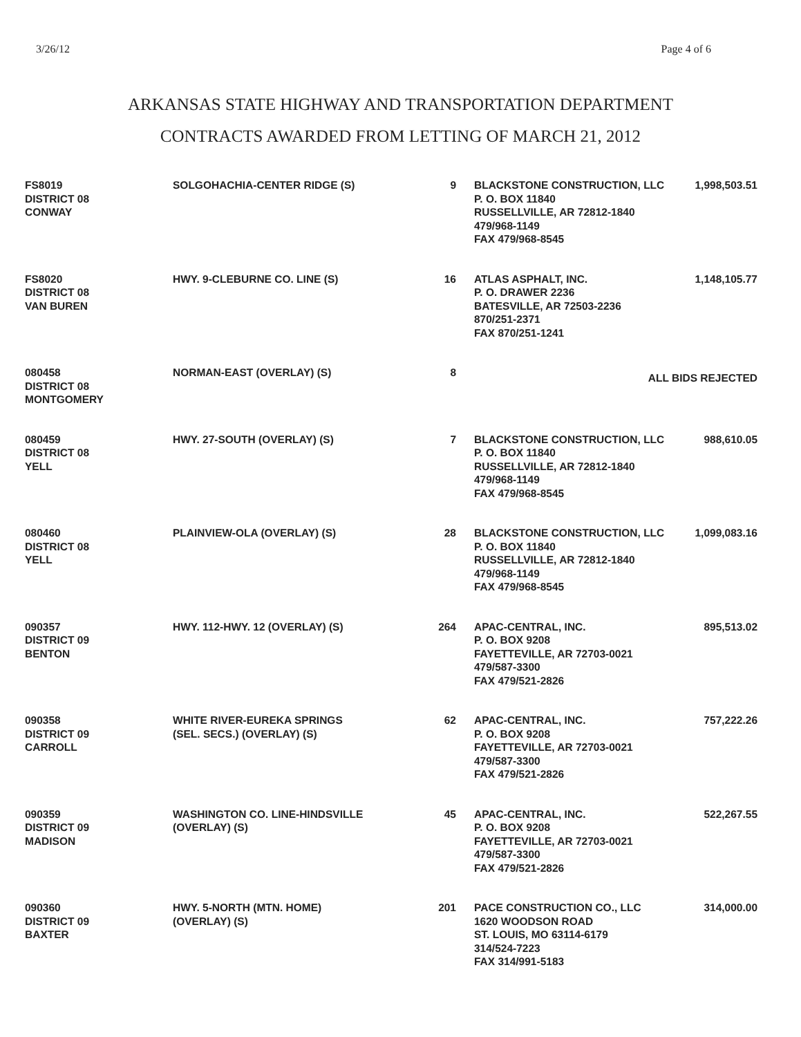3/26/12 Page 4 of 6
ARKANSAS STATE HIGHWAY AND TRANSPORTATION DEPARTMENT
CONTRACTS AWARDED FROM LETTING OF MARCH 21, 2012
| FS8019 DISTRICT 08 CONWAY | SOLGOHACHIA-CENTER RIDGE (S) | 9 | BLACKSTONE CONSTRUCTION, LLC P. O. BOX 11840 RUSSELLVILLE, AR 72812-1840 479/968-1149 FAX 479/968-8545 | 1,998,503.51 |
| FS8020 DISTRICT 08 VAN BUREN | HWY. 9-CLEBURNE CO. LINE (S) | 16 | ATLAS ASPHALT, INC. P. O. DRAWER 2236 BATESVILLE, AR 72503-2236 870/251-2371 FAX 870/251-1241 | 1,148,105.77 |
| 080458 DISTRICT 08 MONTGOMERY | NORMAN-EAST (OVERLAY) (S) | 8 | ALL BIDS REJECTED | |
| 080459 DISTRICT 08 YELL | HWY. 27-SOUTH (OVERLAY) (S) | 7 | BLACKSTONE CONSTRUCTION, LLC P. O. BOX 11840 RUSSELLVILLE, AR 72812-1840 479/968-1149 FAX 479/968-8545 | 988,610.05 |
| 080460 DISTRICT 08 YELL | PLAINVIEW-OLA (OVERLAY) (S) | 28 | BLACKSTONE CONSTRUCTION, LLC P. O. BOX 11840 RUSSELLVILLE, AR 72812-1840 479/968-1149 FAX 479/968-8545 | 1,099,083.16 |
| 090357 DISTRICT 09 BENTON | HWY. 112-HWY. 12 (OVERLAY) (S) | 264 | APAC-CENTRAL, INC. P. O. BOX 9208 FAYETTEVILLE, AR 72703-0021 479/587-3300 FAX 479/521-2826 | 895,513.02 |
| 090358 DISTRICT 09 CARROLL | WHITE RIVER-EUREKA SPRINGS (SEL. SECS.) (OVERLAY) (S) | 62 | APAC-CENTRAL, INC. P. O. BOX 9208 FAYETTEVILLE, AR 72703-0021 479/587-3300 FAX 479/521-2826 | 757,222.26 |
| 090359 DISTRICT 09 MADISON | WASHINGTON CO. LINE-HINDSVILLE (OVERLAY) (S) | 45 | APAC-CENTRAL, INC. P. O. BOX 9208 FAYETTEVILLE, AR 72703-0021 479/587-3300 FAX 479/521-2826 | 522,267.55 |
| 090360 DISTRICT 09 BAXTER | HWY. 5-NORTH (MTN. HOME) (OVERLAY) (S) | 201 | PACE CONSTRUCTION CO., LLC 1620 WOODSON ROAD ST. LOUIS, MO 63114-6179 314/524-7223 FAX 314/991-5183 | 314,000.00 |